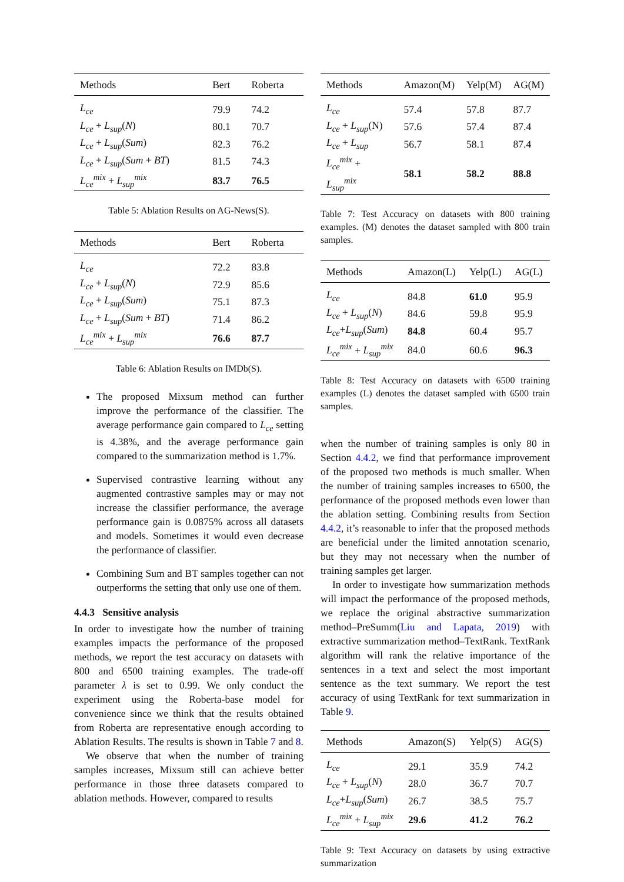| Methods | Bert | Roberta |
| --- | --- | --- |
| L<sub>ce</sub> | 79.9 | 74.2 |
| L<sub>ce</sub> + L<sub>sup</sub> ( N ) | 80.1 | 70.7 |
| L<sub>ce</sub> + L<sub>sup</sub> ( Sum ) | 82.3 | 76.2 |
| L<sub>ce</sub> + L<sub>sup</sub> ( Sum + BT ) | 81.5 | 74.3 |
| L<sub>ce</sub><sup>mix</sup> + L<sub>sup</sub><sup>mix</sup> | 83.7 | 76.5 |
Table 5: Ablation Results on AG-News(S).
| Methods | Bert | Roberta |
| --- | --- | --- |
| L<sub>ce</sub> | 72.2 | 83.8 |
| L<sub>ce</sub> + L<sub>sup</sub> ( N ) | 72.9 | 85.6 |
| L<sub>ce</sub> + L<sub>sup</sub> ( Sum ) | 75.1 | 87.3 |
| L<sub>ce</sub> + L<sub>sup</sub> ( Sum + BT ) | 71.4 | 86.2 |
| L<sub>ce</sub><sup>mix</sup> + L<sub>sup</sub><sup>mix</sup> | 76.6 | 87.7 |
Table 6: Ablation Results on IMDb(S).
The proposed Mixsum method can further improve the performance of the classifier. The average performance gain compared to L<sub>ce</sub> setting is 4.38%, and the average performance gain compared to the summarization method is 1.7%.
Supervised contrastive learning without any augmented contrastive samples may or may not increase the classifier performance, the average performance gain is 0.0875% across all datasets and models. Sometimes it would even decrease the performance of classifier.
Combining Sum and BT samples together can not outperforms the setting that only use one of them.
4.4.3 Sensitive analysis
In order to investigate how the number of training examples impacts the performance of the proposed methods, we report the test accuracy on datasets with 800 and 6500 training examples. The trade-off parameter λ is set to 0.99. We only conduct the experiment using the Roberta-base model for convenience since we think that the results obtained from Roberta are representative enough according to Ablation Results. The results is shown in Table 7 and 8.
We observe that when the number of training samples increases, Mixsum still can achieve better performance in those three datasets compared to ablation methods. However, compared to results
| Methods | Amazon(M) | Yelp(M) | AG(M) |
| --- | --- | --- | --- |
| L<sub>ce</sub> | 57.4 | 57.8 | 87.7 |
| L<sub>ce</sub> + L<sub>sup</sub> (N) | 57.6 | 57.4 | 87.4 |
| L<sub>ce</sub> + L<sub>sup</sub> | 56.7 | 58.1 | 87.4 |
| L<sub>ce</sub><sup>mix</sup> + L<sub>sup</sub><sup>mix</sup> | 58.1 | 58.2 | 88.8 |
Table 7: Test Accuracy on datasets with 800 training examples. (M) denotes the dataset sampled with 800 train samples.
| Methods | Amazon(L) | Yelp(L) | AG(L) |
| --- | --- | --- | --- |
| L<sub>ce</sub> | 84.8 | 61.0 | 95.9 |
| L<sub>ce</sub> + L<sub>sup</sub> ( N ) | 84.6 | 59.8 | 95.9 |
| L<sub>ce</sub> + L<sub>sup</sub> ( Sum ) | 84.8 | 60.4 | 95.7 |
| L<sub>ce</sub><sup>mix</sup> + L<sub>sup</sub><sup>mix</sup> | 84.0 | 60.6 | 96.3 |
Table 8: Test Accuracy on datasets with 6500 training examples (L) denotes the dataset sampled with 6500 train samples.
when the number of training samples is only 80 in Section 4.4.2, we find that performance improvement of the proposed two methods is much smaller. When the number of training samples increases to 6500, the performance of the proposed methods even lower than the ablation setting. Combining results from Section 4.4.2, it’s reasonable to infer that the proposed methods are beneficial under the limited annotation scenario, but they may not necessary when the number of training samples get larger.
In order to investigate how summarization methods will impact the performance of the proposed methods, we replace the original abstractive summarization method–PreSumm(Liu and Lapata, 2019) with extractive summarization method–TextRank. TextRank algorithm will rank the relative importance of the sentences in a text and select the most important sentence as the text summary. We report the test accuracy of using TextRank for text summarization in Table 9.
| Methods | Amazon(S) | Yelp(S) | AG(S) |
| --- | --- | --- | --- |
| L<sub>ce</sub> | 29.1 | 35.9 | 74.2 |
| L<sub>ce</sub> + L<sub>sup</sub> ( N ) | 28.0 | 36.7 | 70.7 |
| L<sub>ce</sub> + L<sub>sup</sub> ( Sum ) | 26.7 | 38.5 | 75.7 |
| L<sub>ce</sub><sup>mix</sup> + L<sub>sup</sub><sup>mix</sup> | 29.6 | 41.2 | 76.2 |
Table 9: Text Accuracy on datasets by using extractive summarization